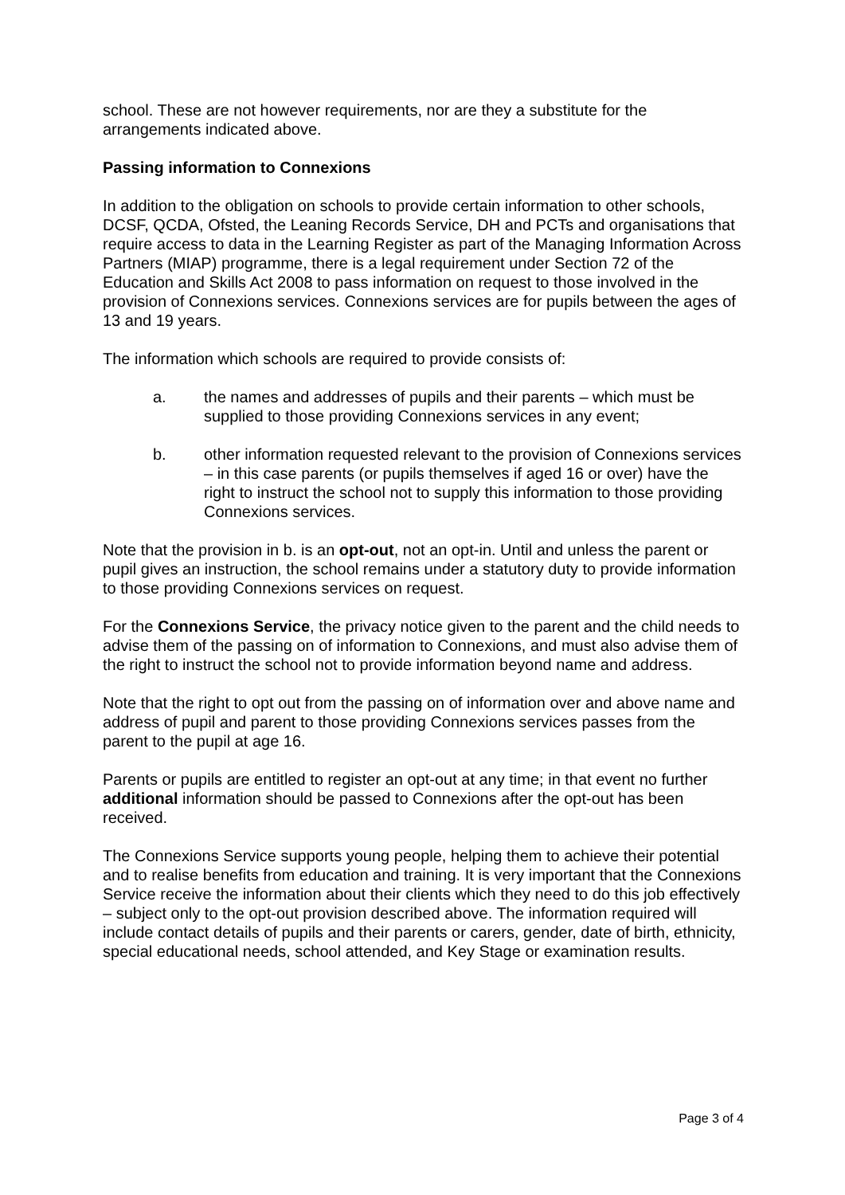school. These are not however requirements, nor are they a substitute for the arrangements indicated above.
Passing information to Connexions
In addition to the obligation on schools to provide certain information to other schools, DCSF, QCDA, Ofsted, the Leaning Records Service, DH and PCTs and organisations that require access to data in the Learning Register as part of the Managing Information Across Partners (MIAP) programme, there is a legal requirement under Section 72 of the Education and Skills Act 2008 to pass information on request to those involved in the provision of Connexions services. Connexions services are for pupils between the ages of 13 and 19 years.
The information which schools are required to provide consists of:
a. the names and addresses of pupils and their parents – which must be supplied to those providing Connexions services in any event;
b. other information requested relevant to the provision of Connexions services – in this case parents (or pupils themselves if aged 16 or over) have the right to instruct the school not to supply this information to those providing Connexions services.
Note that the provision in b. is an opt-out, not an opt-in. Until and unless the parent or pupil gives an instruction, the school remains under a statutory duty to provide information to those providing Connexions services on request.
For the Connexions Service, the privacy notice given to the parent and the child needs to advise them of the passing on of information to Connexions, and must also advise them of the right to instruct the school not to provide information beyond name and address.
Note that the right to opt out from the passing on of information over and above name and address of pupil and parent to those providing Connexions services passes from the parent to the pupil at age 16.
Parents or pupils are entitled to register an opt-out at any time; in that event no further additional information should be passed to Connexions after the opt-out has been received.
The Connexions Service supports young people, helping them to achieve their potential and to realise benefits from education and training. It is very important that the Connexions Service receive the information about their clients which they need to do this job effectively – subject only to the opt-out provision described above. The information required will include contact details of pupils and their parents or carers, gender, date of birth, ethnicity, special educational needs, school attended, and Key Stage or examination results.
Page 3 of 4